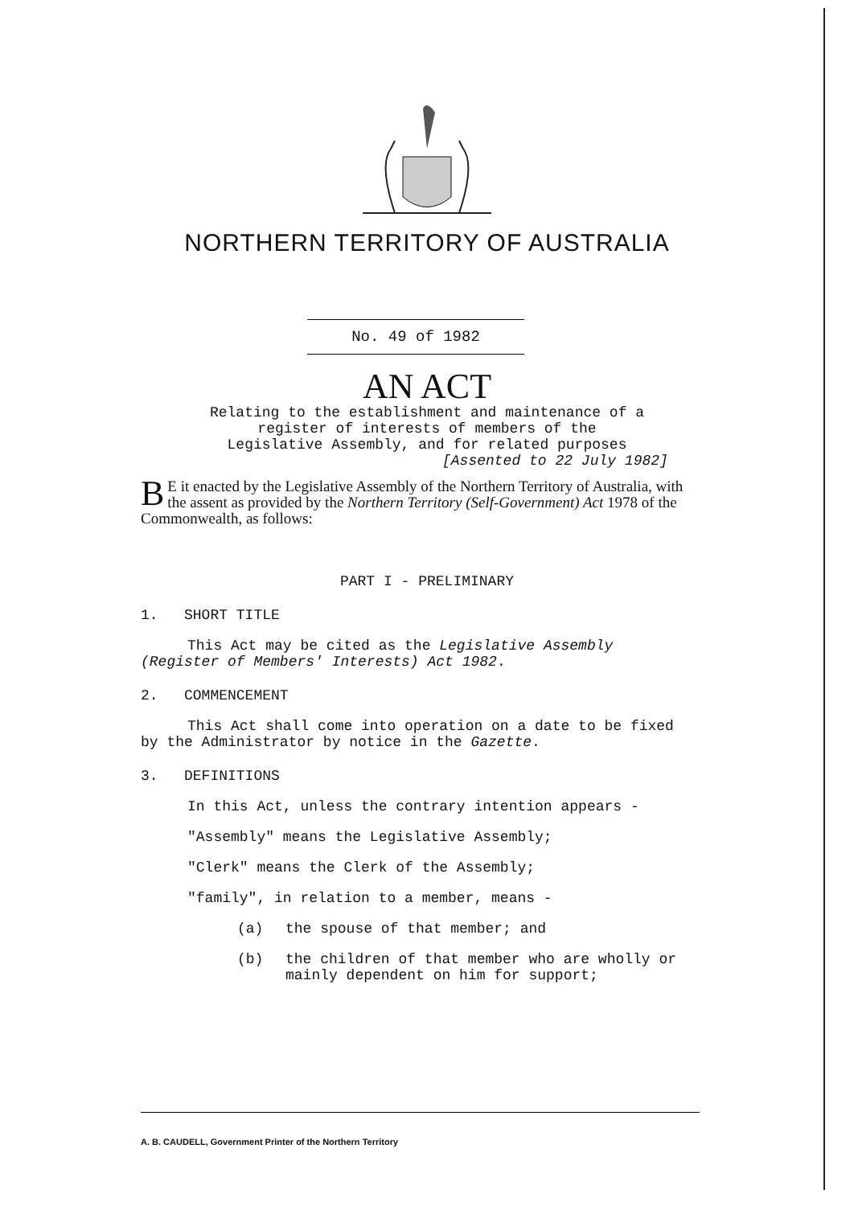NORTHERN TERRITORY OF AUSTRALIA
No. 49 of 1982
AN ACT
Relating to the establishment and maintenance of a
register of interests of members of the
Legislative Assembly, and for related purposes
[Assented to 22 July 1982]
BE it enacted by the Legislative Assembly of the Northern Territory of Australia, with the assent as provided by the Northern Territory (Self-Government) Act 1978 of the Commonwealth, as follows:
PART I - PRELIMINARY
1. SHORT TITLE
This Act may be cited as the Legislative Assembly (Register of Members' Interests) Act 1982.
2. COMMENCEMENT
This Act shall come into operation on a date to be fixed by the Administrator by notice in the Gazette.
3. DEFINITIONS
In this Act, unless the contrary intention appears -
"Assembly" means the Legislative Assembly;
"Clerk" means the Clerk of the Assembly;
"family", in relation to a member, means -
(a) the spouse of that member; and
(b) the children of that member who are wholly or mainly dependent on him for support;
A. B. CAUDELL, Government Printer of the Northern Territory